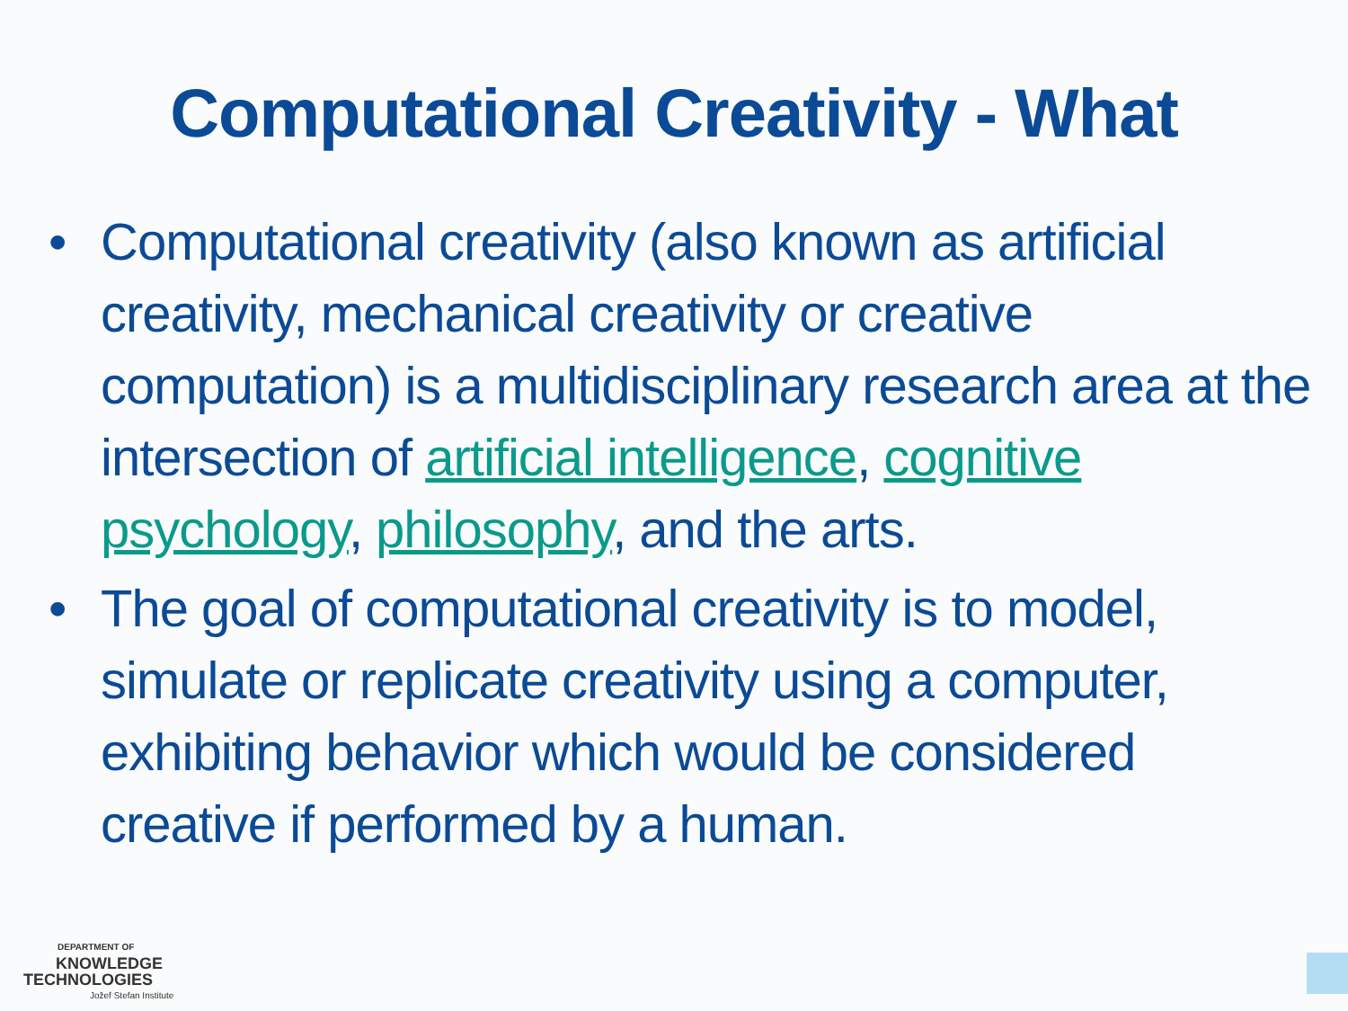Computational Creativity - What
• Computational creativity (also known as artificial creativity, mechanical creativity or creative computation) is a multidisciplinary research area at the intersection of artificial intelligence, cognitive psychology, philosophy, and the arts.
• The goal of computational creativity is to model, simulate or replicate creativity using a computer, exhibiting behavior which would be considered creative if performed by a human.
DEPARTMENT OF
KNOWLEDGE
TECHNOLOGIES
Jožef Stefan Institute